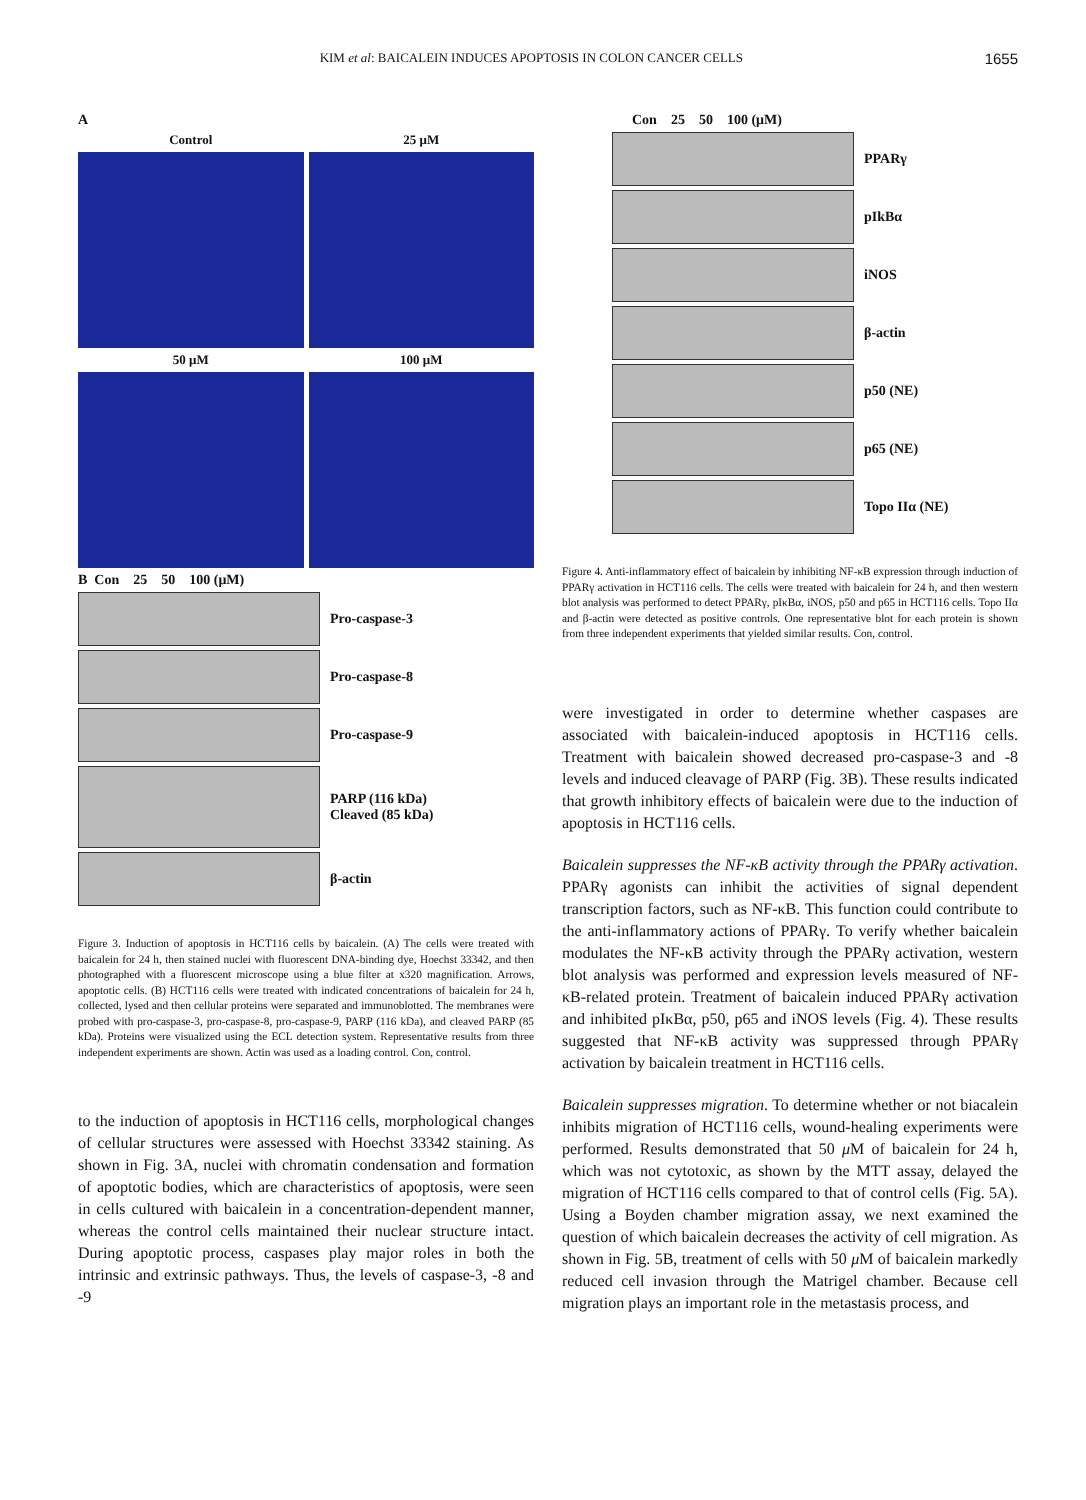KIM et al: BAICALEIN INDUCES APOPTOSIS IN COLON CANCER CELLS 1655
A
Control
25 μM
50 μM
100 μM
B Con 25 50 100 (μM)
Pro-caspase-3
Pro-caspase-8
Pro-caspase-9
PARP (116 kDa)
Cleaved (85 kDa)
β-actin
Figure 3. Induction of apoptosis in HCT116 cells by baicalein. (A) The cells were treated with baicalein for 24 h, then stained nuclei with fluorescent DNA-binding dye, Hoechst 33342, and then photographed with a fluorescent microscope using a blue filter at x320 magnification. Arrows, apoptotic cells. (B) HCT116 cells were treated with indicated concentrations of baicalein for 24 h, collected, lysed and then cellular proteins were separated and immunoblotted. The membranes were probed with pro-caspase-3, pro-caspase-8, pro-caspase-9, PARP (116 kDa), and cleaved PARP (85 kDa). Proteins were visualized using the ECL detection system. Representative results from three independent experiments are shown. Actin was used as a loading control. Con, control.
to the induction of apoptosis in HCT116 cells, morphological changes of cellular structures were assessed with Hoechst 33342 staining. As shown in Fig. 3A, nuclei with chromatin condensation and formation of apoptotic bodies, which are characteristics of apoptosis, were seen in cells cultured with baicalein in a concentration-dependent manner, whereas the control cells maintained their nuclear structure intact. During apoptotic process, caspases play major roles in both the intrinsic and extrinsic pathways. Thus, the levels of caspase-3, -8 and -9
Con 25 50 100 (μM)
PPARγ
pIkBα
iNOS
β-actin
p50 (NE)
p65 (NE)
Topo IIα (NE)
Figure 4. Anti-inflammatory effect of baicalein by inhibiting NF-κB expression through induction of PPARγ activation in HCT116 cells. The cells were treated with baicalein for 24 h, and then western blot analysis was performed to detect PPARγ, pIκBα, iNOS, p50 and p65 in HCT116 cells. Topo IIα and β-actin were detected as positive controls. One representative blot for each protein is shown from three independent experiments that yielded similar results. Con, control.
were investigated in order to determine whether caspases are associated with baicalein-induced apoptosis in HCT116 cells. Treatment with baicalein showed decreased pro-caspase-3 and -8 levels and induced cleavage of PARP (Fig. 3B). These results indicated that growth inhibitory effects of baicalein were due to the induction of apoptosis in HCT116 cells.
Baicalein suppresses the NF-κB activity through the PPARγ activation. PPARγ agonists can inhibit the activities of signal dependent transcription factors, such as NF-κB. This function could contribute to the anti-inflammatory actions of PPARγ. To verify whether baicalein modulates the NF-κB activity through the PPARγ activation, western blot analysis was performed and expression levels measured of NF-κB-related protein. Treatment of baicalein induced PPARγ activation and inhibited pIκBα, p50, p65 and iNOS levels (Fig. 4). These results suggested that NF-κB activity was suppressed through PPARγ activation by baicalein treatment in HCT116 cells.
Baicalein suppresses migration. To determine whether or not biacalein inhibits migration of HCT116 cells, wound-healing experiments were performed. Results demonstrated that 50 μ M of baicalein for 24 h, which was not cytotoxic, as shown by the MTT assay, delayed the migration of HCT116 cells compared to that of control cells (Fig. 5A). Using a Boyden chamber migration assay, we next examined the question of which baicalein decreases the activity of cell migration. As shown in Fig. 5B, treatment of cells with 50 μ M of baicalein markedly reduced cell invasion through the Matrigel chamber. Because cell migration plays an important role in the metastasis process, and